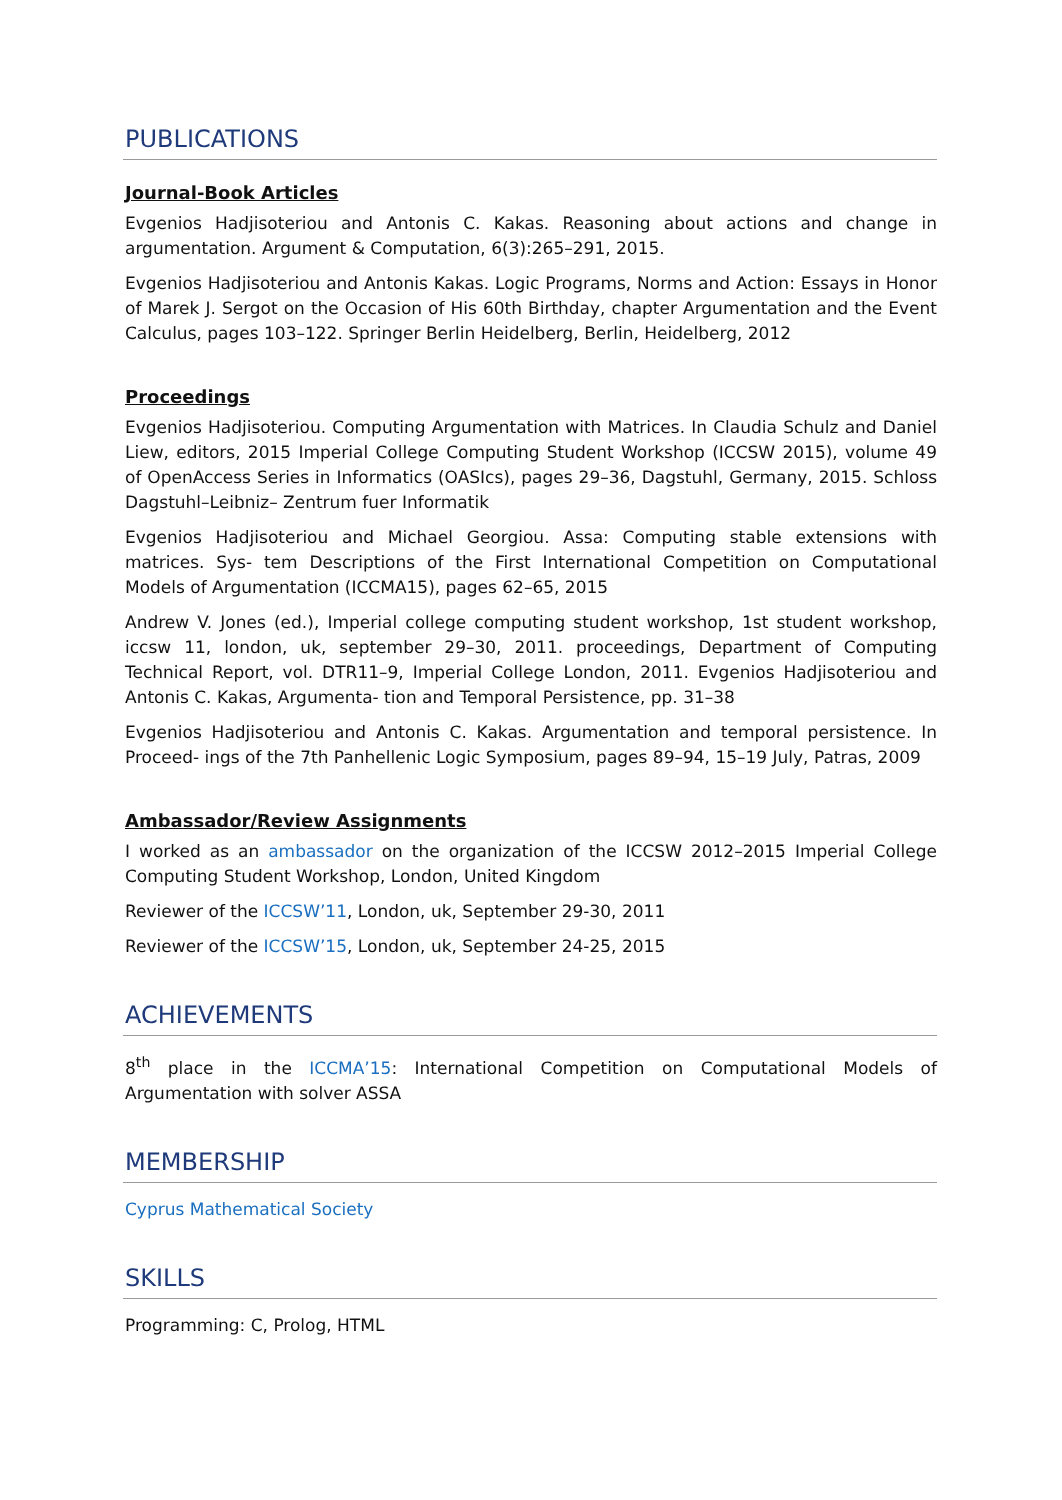PUBLICATIONS
Journal-Book Articles
Evgenios Hadjisoteriou and Antonis C. Kakas. Reasoning about actions and change in argumentation. Argument & Computation, 6(3):265–291, 2015.
Evgenios Hadjisoteriou and Antonis Kakas. Logic Programs, Norms and Action: Essays in Honor of Marek J. Sergot on the Occasion of His 60th Birthday, chapter Argumentation and the Event Calculus, pages 103–122. Springer Berlin Heidelberg, Berlin, Heidelberg, 2012
Proceedings
Evgenios Hadjisoteriou. Computing Argumentation with Matrices. In Claudia Schulz and Daniel Liew, editors, 2015 Imperial College Computing Student Workshop (ICCSW 2015), volume 49 of OpenAccess Series in Informatics (OASIcs), pages 29–36, Dagstuhl, Germany, 2015. Schloss Dagstuhl–Leibniz– Zentrum fuer Informatik
Evgenios Hadjisoteriou and Michael Georgiou. Assa: Computing stable extensions with matrices. Sys- tem Descriptions of the First International Competition on Computational Models of Argumentation (ICCMA15), pages 62–65, 2015
Andrew V. Jones (ed.), Imperial college computing student workshop, 1st student workshop, iccsw 11, london, uk, september 29–30, 2011. proceedings, Department of Computing Technical Report, vol. DTR11–9, Imperial College London, 2011. Evgenios Hadjisoteriou and Antonis C. Kakas, Argumenta- tion and Temporal Persistence, pp. 31–38
Evgenios Hadjisoteriou and Antonis C. Kakas. Argumentation and temporal persistence. In Proceed- ings of the 7th Panhellenic Logic Symposium, pages 89–94, 15–19 July, Patras, 2009
Ambassador/Review Assignments
I worked as an ambassador on the organization of the ICCSW 2012–2015 Imperial College Computing Student Workshop, London, United Kingdom
Reviewer of the ICCSW’11, London, uk, September 29-30, 2011
Reviewer of the ICCSW’15, London, uk, September 24-25, 2015
ACHIEVEMENTS
8<sup>th</sup> place in the ICCMA’15: International Competition on Computational Models of Argumentation with solver ASSA
MEMBERSHIP
Cyprus Mathematical Society
SKILLS
Programming: C, Prolog, HTML